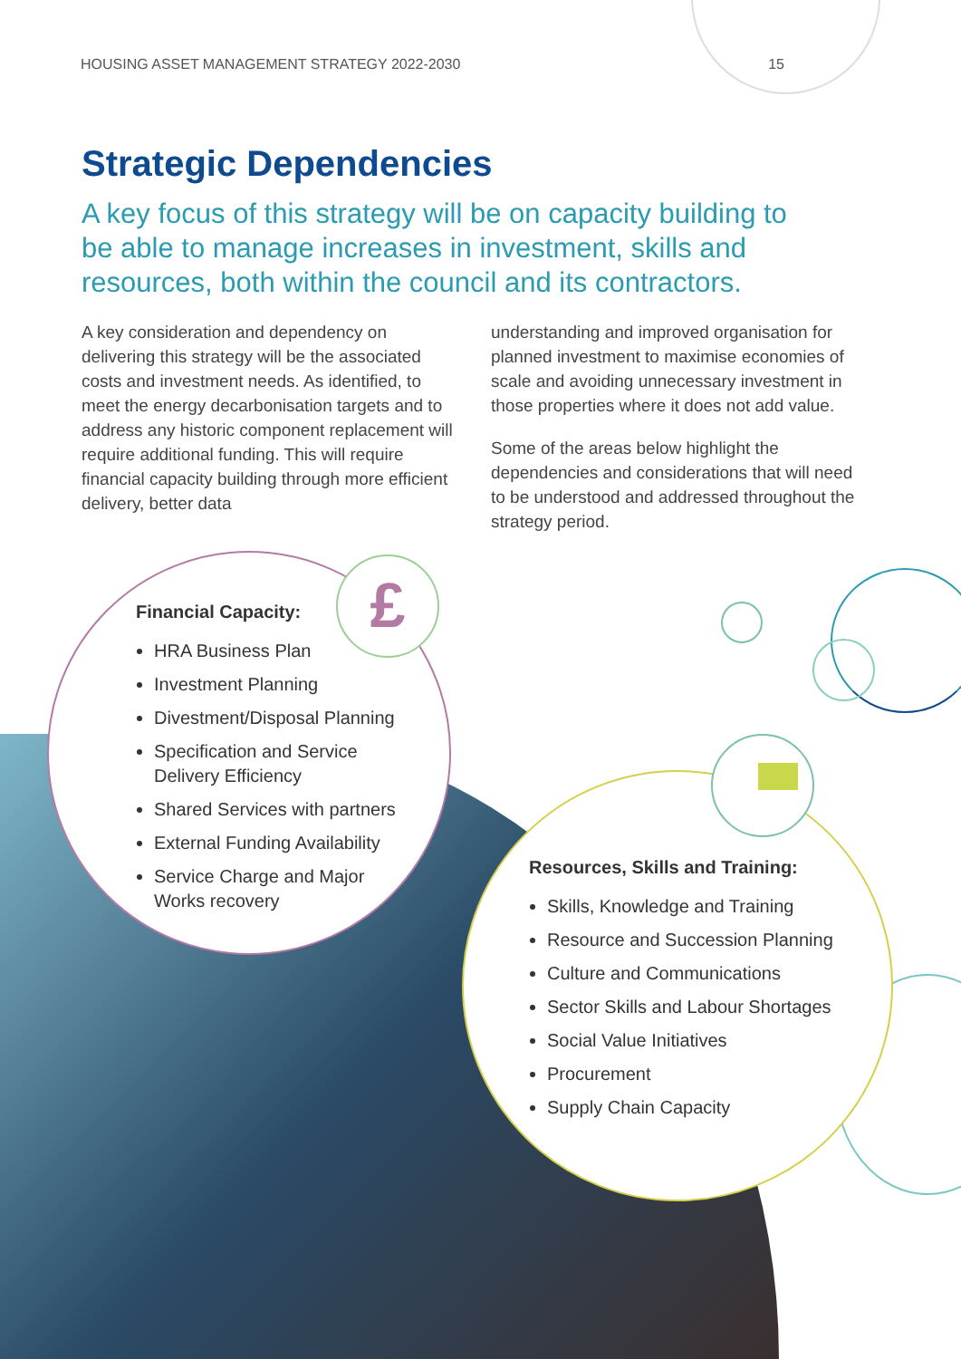HOUSING ASSET MANAGEMENT STRATEGY 2022-2030 15
Strategic Dependencies
A key focus of this strategy will be on capacity building to be able to manage increases in investment, skills and resources, both within the council and its contractors.
A key consideration and dependency on delivering this strategy will be the associated costs and investment needs. As identified, to meet the energy decarbonisation targets and to address any historic component replacement will require additional funding. This will require financial capacity building through more efficient delivery, better data
understanding and improved organisation for planned investment to maximise economies of scale and avoiding unnecessary investment in those properties where it does not add value.
Some of the areas below highlight the dependencies and considerations that will need to be understood and addressed throughout the strategy period.
Financial Capacity:
HRA Business Plan
Investment Planning
Divestment/Disposal Planning
Specification and Service Delivery Efficiency
Shared Services with partners
External Funding Availability
Service Charge and Major Works recovery
£
Resources, Skills and Training:
Skills, Knowledge and Training
Resource and Succession Planning
Culture and Communications
Sector Skills and Labour Shortages
Social Value Initiatives
Procurement
Supply Chain Capacity